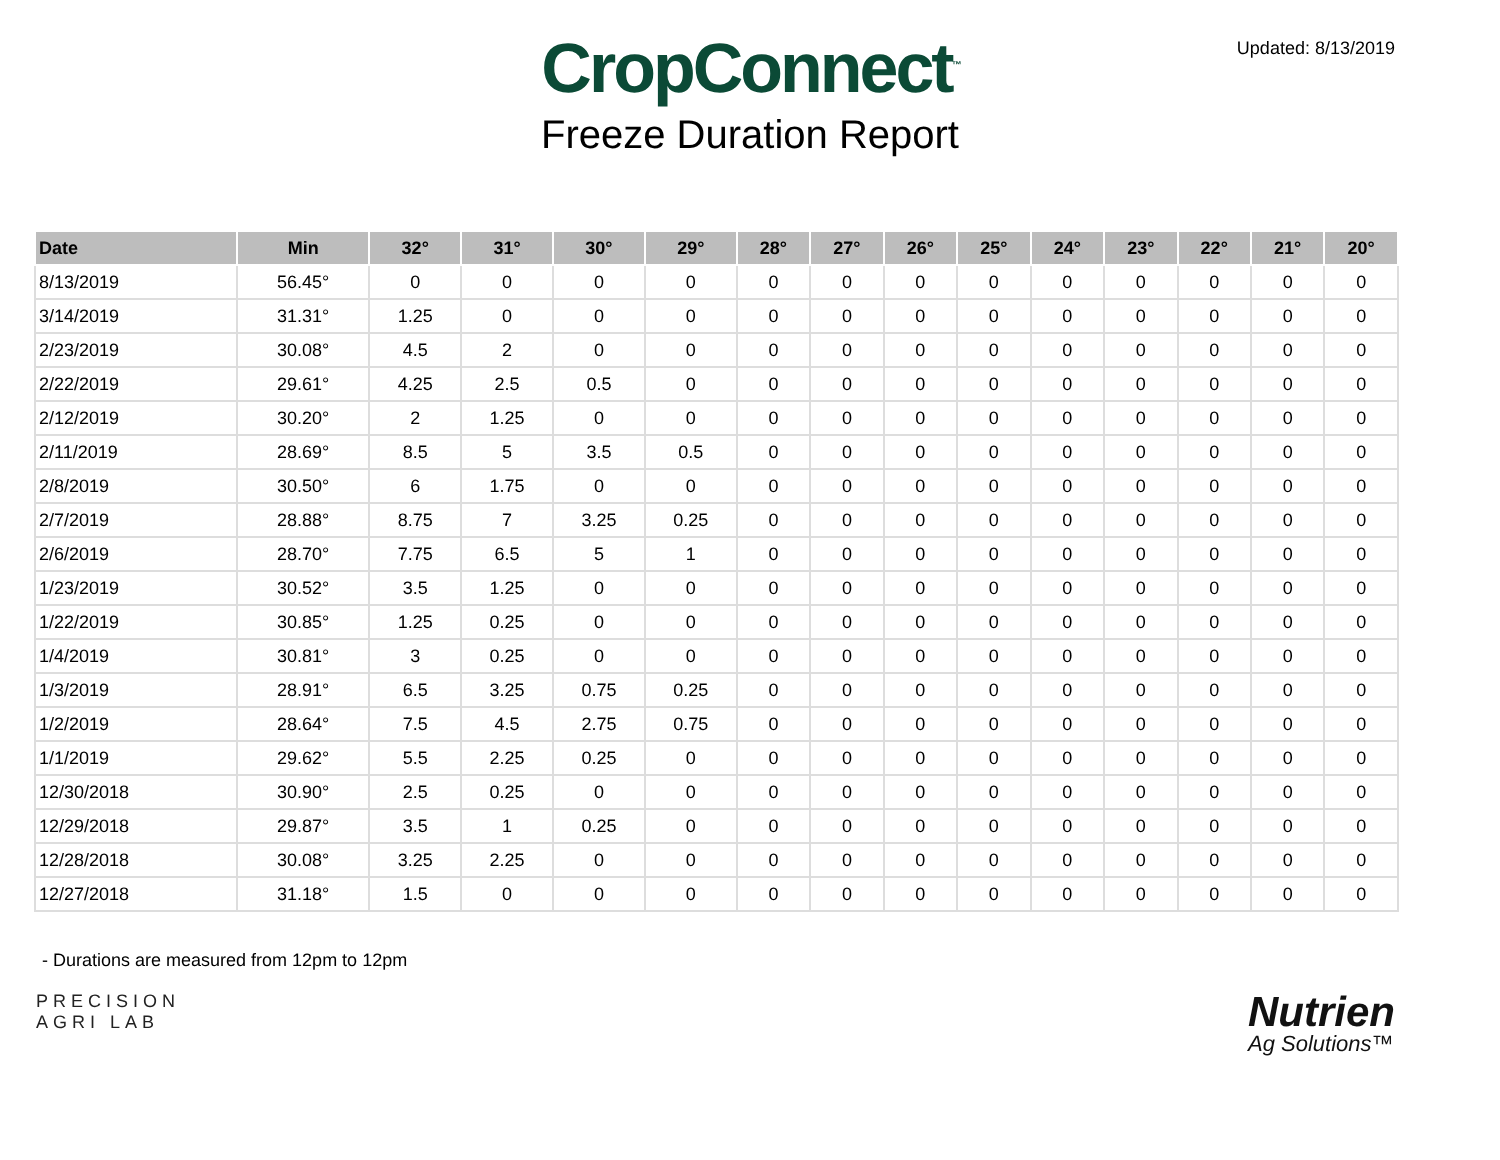Updated: 8/13/2019
CropConnect<sup>™</sup>
Freeze Duration Report
| Date | Min | 32° | 31° | 30° | 29° | 28° | 27° | 26° | 25° | 24° | 23° | 22° | 21° | 20° |
| --- | --- | --- | --- | --- | --- | --- | --- | --- | --- | --- | --- | --- | --- | --- |
| 8/13/2019 | 56.45° | 0 | 0 | 0 | 0 | 0 | 0 | 0 | 0 | 0 | 0 | 0 | 0 | 0 |
| 3/14/2019 | 31.31° | 1.25 | 0 | 0 | 0 | 0 | 0 | 0 | 0 | 0 | 0 | 0 | 0 | 0 |
| 2/23/2019 | 30.08° | 4.5 | 2 | 0 | 0 | 0 | 0 | 0 | 0 | 0 | 0 | 0 | 0 | 0 |
| 2/22/2019 | 29.61° | 4.25 | 2.5 | 0.5 | 0 | 0 | 0 | 0 | 0 | 0 | 0 | 0 | 0 | 0 |
| 2/12/2019 | 30.20° | 2 | 1.25 | 0 | 0 | 0 | 0 | 0 | 0 | 0 | 0 | 0 | 0 | 0 |
| 2/11/2019 | 28.69° | 8.5 | 5 | 3.5 | 0.5 | 0 | 0 | 0 | 0 | 0 | 0 | 0 | 0 | 0 |
| 2/8/2019 | 30.50° | 6 | 1.75 | 0 | 0 | 0 | 0 | 0 | 0 | 0 | 0 | 0 | 0 | 0 |
| 2/7/2019 | 28.88° | 8.75 | 7 | 3.25 | 0.25 | 0 | 0 | 0 | 0 | 0 | 0 | 0 | 0 | 0 |
| 2/6/2019 | 28.70° | 7.75 | 6.5 | 5 | 1 | 0 | 0 | 0 | 0 | 0 | 0 | 0 | 0 | 0 |
| 1/23/2019 | 30.52° | 3.5 | 1.25 | 0 | 0 | 0 | 0 | 0 | 0 | 0 | 0 | 0 | 0 | 0 |
| 1/22/2019 | 30.85° | 1.25 | 0.25 | 0 | 0 | 0 | 0 | 0 | 0 | 0 | 0 | 0 | 0 | 0 |
| 1/4/2019 | 30.81° | 3 | 0.25 | 0 | 0 | 0 | 0 | 0 | 0 | 0 | 0 | 0 | 0 | 0 |
| 1/3/2019 | 28.91° | 6.5 | 3.25 | 0.75 | 0.25 | 0 | 0 | 0 | 0 | 0 | 0 | 0 | 0 | 0 |
| 1/2/2019 | 28.64° | 7.5 | 4.5 | 2.75 | 0.75 | 0 | 0 | 0 | 0 | 0 | 0 | 0 | 0 | 0 |
| 1/1/2019 | 29.62° | 5.5 | 2.25 | 0.25 | 0 | 0 | 0 | 0 | 0 | 0 | 0 | 0 | 0 | 0 |
| 12/30/2018 | 30.90° | 2.5 | 0.25 | 0 | 0 | 0 | 0 | 0 | 0 | 0 | 0 | 0 | 0 | 0 |
| 12/29/2018 | 29.87° | 3.5 | 1 | 0.25 | 0 | 0 | 0 | 0 | 0 | 0 | 0 | 0 | 0 | 0 |
| 12/28/2018 | 30.08° | 3.25 | 2.25 | 0 | 0 | 0 | 0 | 0 | 0 | 0 | 0 | 0 | 0 | 0 |
| 12/27/2018 | 31.18° | 1.5 | 0 | 0 | 0 | 0 | 0 | 0 | 0 | 0 | 0 | 0 | 0 | 0 |
- Durations are measured from 12pm to 12pm
PRECISION
AGRI LAB
Nutrien
Ag Solutions™